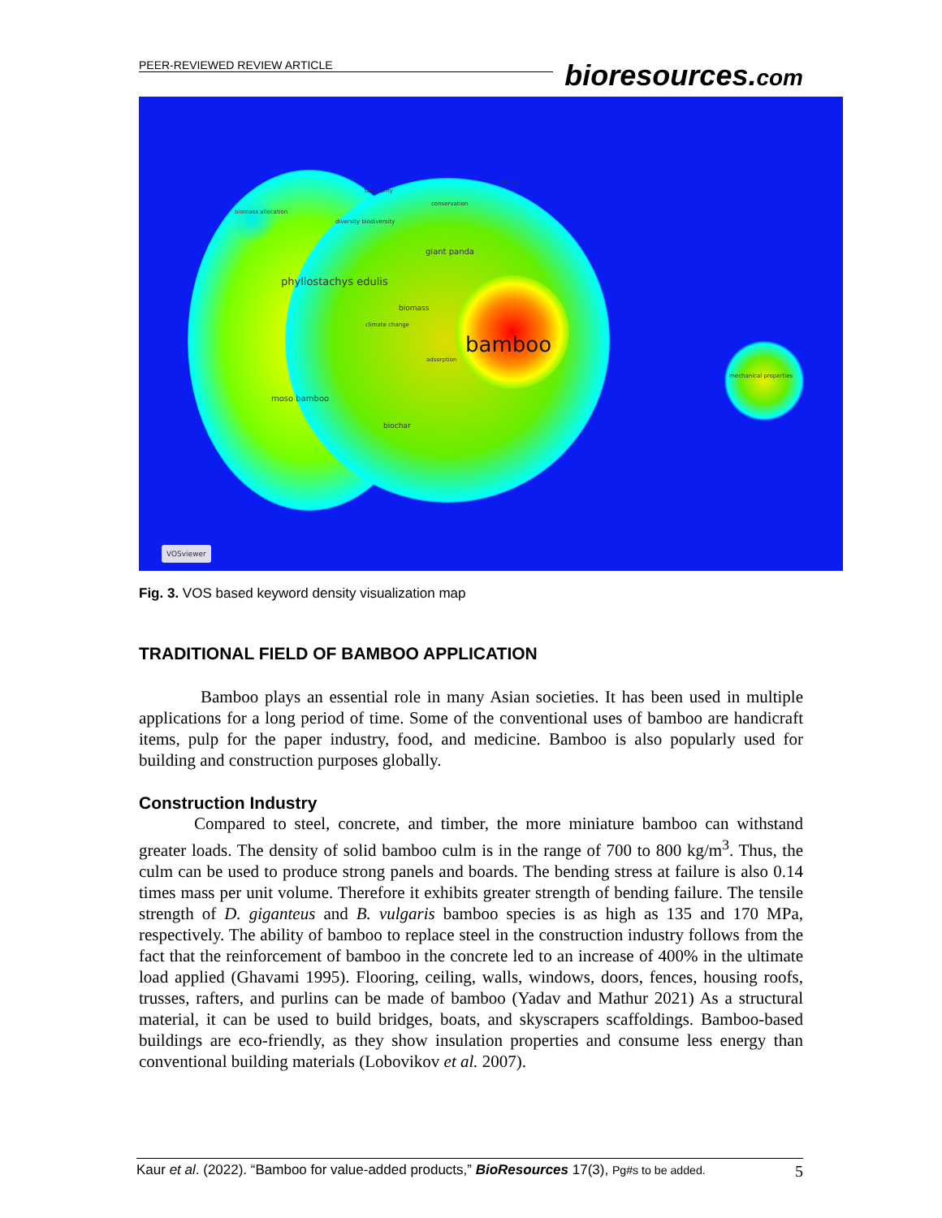PEER-REVIEWED REVIEW ARTICLE
bioresources.com
taxonomy
china
biomass allocation
diversity biodiversity
conservation
adsorption
giant panda
phyllostachys edulis
biomass
climate change
bamboo
mechanical properties
moso bamboo
biochar
VOSviewer
Fig. 3. VOS based keyword density visualization map
TRADITIONAL FIELD OF BAMBOO APPLICATION
Bamboo plays an essential role in many Asian societies. It has been used in multiple applications for a long period of time. Some of the conventional uses of bamboo are handicraft items, pulp for the paper industry, food, and medicine. Bamboo is also popularly used for building and construction purposes globally.
Construction Industry
Compared to steel, concrete, and timber, the more miniature bamboo can withstand greater loads. The density of solid bamboo culm is in the range of 700 to 800 kg/m<sup>3</sup>. Thus, the culm can be used to produce strong panels and boards. The bending stress at failure is also 0.14 times mass per unit volume. Therefore it exhibits greater strength of bending failure. The tensile strength of D. giganteus and B. vulgaris bamboo species is as high as 135 and 170 MPa, respectively. The ability of bamboo to replace steel in the construction industry follows from the fact that the reinforcement of bamboo in the concrete led to an increase of 400% in the ultimate load applied (Ghavami 1995). Flooring, ceiling, walls, windows, doors, fences, housing roofs, trusses, rafters, and purlins can be made of bamboo (Yadav and Mathur 2021) As a structural material, it can be used to build bridges, boats, and skyscrapers scaffoldings. Bamboo-based buildings are eco-friendly, as they show insulation properties and consume less energy than conventional building materials (Lobovikov et al. 2007).
Kaur et al. (2022). “Bamboo for value-added products,” BioResources 17(3), Pg#s to be added. 5